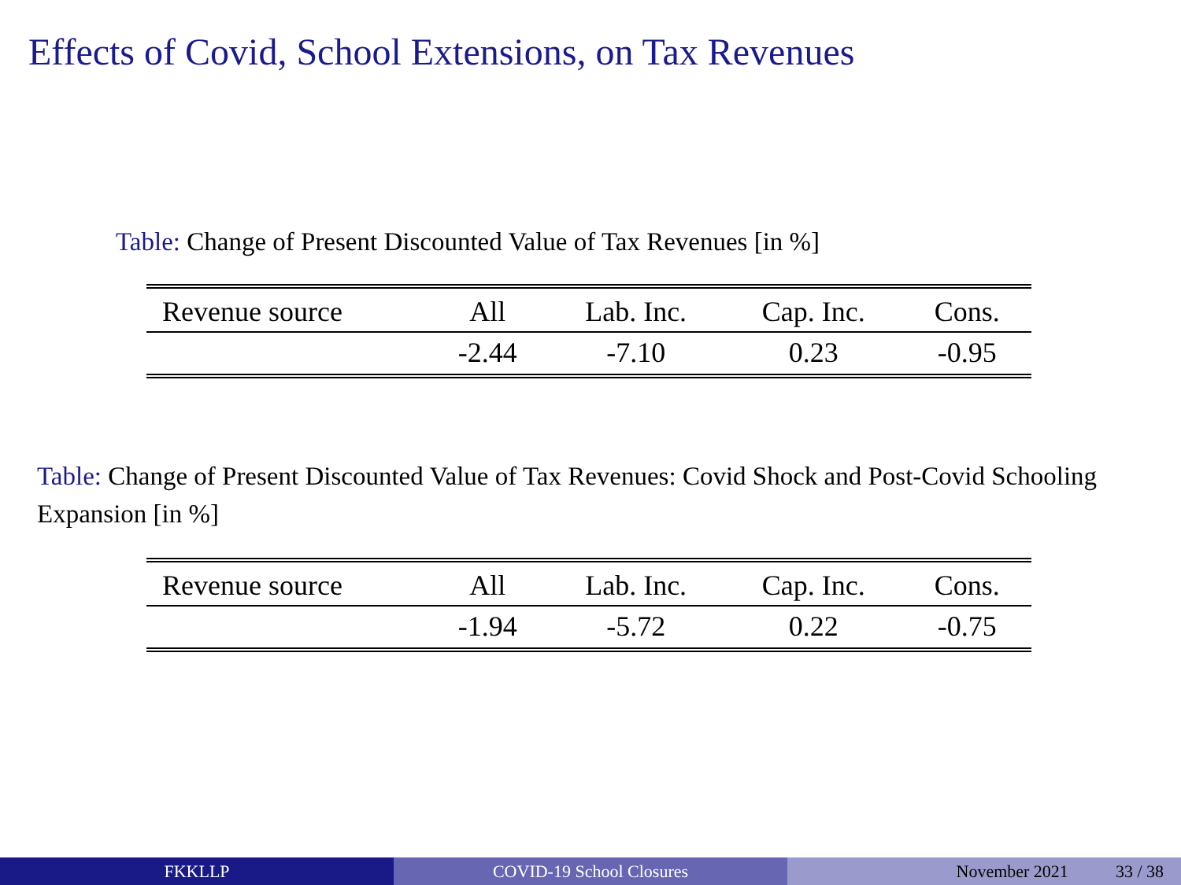Effects of Covid, School Extensions, on Tax Revenues
Table: Change of Present Discounted Value of Tax Revenues [in %]
| Revenue source | All | Lab. Inc. | Cap. Inc. | Cons. |
| --- | --- | --- | --- | --- |
| | -2.44 | -7.10 | 0.23 | -0.95 |
Table: Change of Present Discounted Value of Tax Revenues: Covid Shock and Post-Covid Schooling Expansion [in %]
| Revenue source | All | Lab. Inc. | Cap. Inc. | Cons. |
| --- | --- | --- | --- | --- |
| | -1.94 | -5.72 | 0.22 | -0.75 |
FKKLLP COVID-19 School Closures November 2021 33 / 38